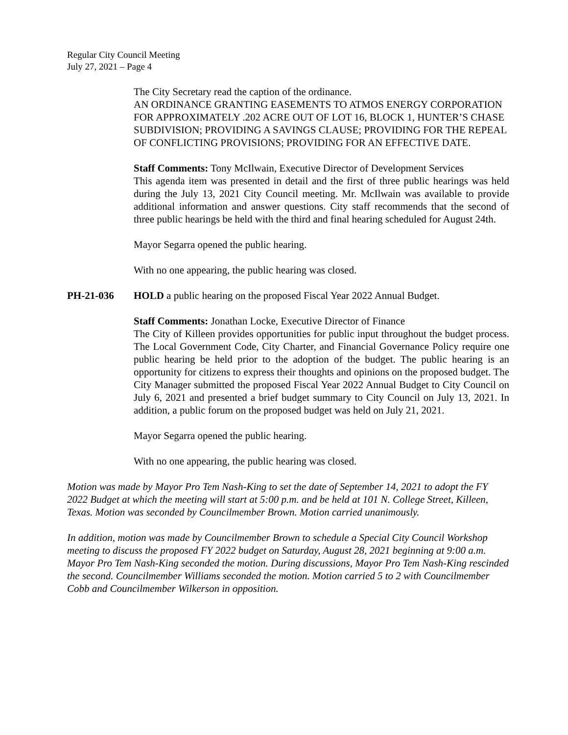Regular City Council Meeting
July 27, 2021 – Page 4
The City Secretary read the caption of the ordinance.
AN ORDINANCE GRANTING EASEMENTS TO ATMOS ENERGY CORPORATION FOR APPROXIMATELY .202 ACRE OUT OF LOT 16, BLOCK 1, HUNTER’S CHASE SUBDIVISION; PROVIDING A SAVINGS CLAUSE; PROVIDING FOR THE REPEAL OF CONFLICTING PROVISIONS; PROVIDING FOR AN EFFECTIVE DATE.
Staff Comments: Tony McIlwain, Executive Director of Development Services
This agenda item was presented in detail and the first of three public hearings was held during the July 13, 2021 City Council meeting. Mr. McIlwain was available to provide additional information and answer questions. City staff recommends that the second of three public hearings be held with the third and final hearing scheduled for August 24th.
Mayor Segarra opened the public hearing.
With no one appearing, the public hearing was closed.
PH-21-036 HOLD a public hearing on the proposed Fiscal Year 2022 Annual Budget.
Staff Comments: Jonathan Locke, Executive Director of Finance
The City of Killeen provides opportunities for public input throughout the budget process. The Local Government Code, City Charter, and Financial Governance Policy require one public hearing be held prior to the adoption of the budget. The public hearing is an opportunity for citizens to express their thoughts and opinions on the proposed budget. The City Manager submitted the proposed Fiscal Year 2022 Annual Budget to City Council on July 6, 2021 and presented a brief budget summary to City Council on July 13, 2021. In addition, a public forum on the proposed budget was held on July 21, 2021.
Mayor Segarra opened the public hearing.
With no one appearing, the public hearing was closed.
Motion was made by Mayor Pro Tem Nash-King to set the date of September 14, 2021 to adopt the FY 2022 Budget at which the meeting will start at 5:00 p.m. and be held at 101 N. College Street, Killeen, Texas. Motion was seconded by Councilmember Brown. Motion carried unanimously.
In addition, motion was made by Councilmember Brown to schedule a Special City Council Workshop meeting to discuss the proposed FY 2022 budget on Saturday, August 28, 2021 beginning at 9:00 a.m. Mayor Pro Tem Nash-King seconded the motion. During discussions, Mayor Pro Tem Nash-King rescinded the second. Councilmember Williams seconded the motion. Motion carried 5 to 2 with Councilmember Cobb and Councilmember Wilkerson in opposition.